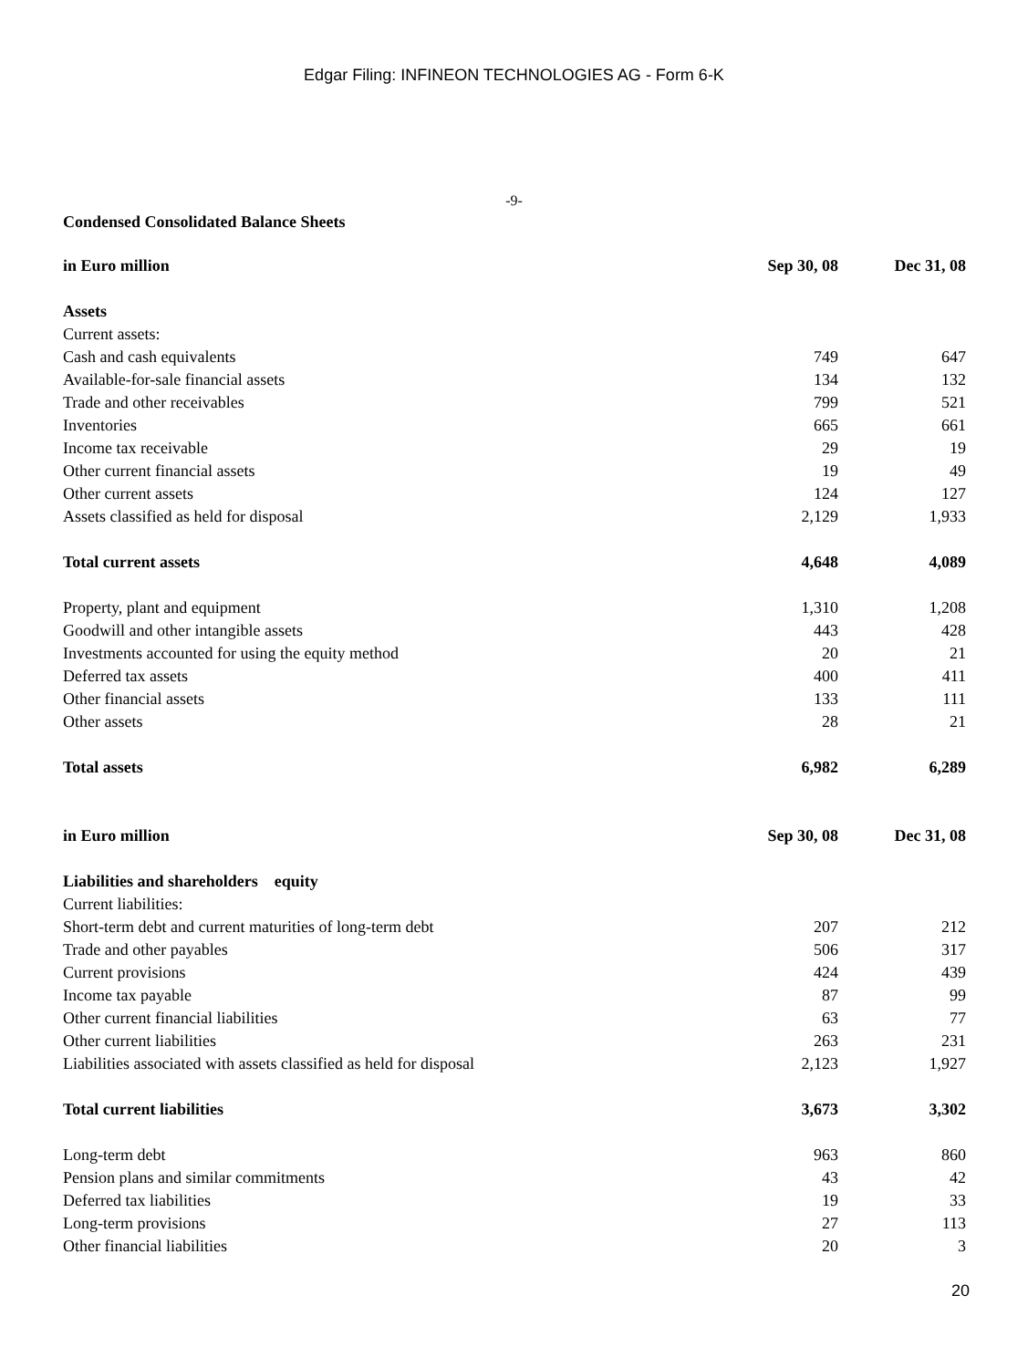Edgar Filing: INFINEON TECHNOLOGIES AG - Form 6-K
-9-
Condensed Consolidated Balance Sheets
| in Euro million | Sep 30, 08 | Dec 31, 08 |
| --- | --- | --- |
| Assets | | |
| Current assets: | | |
| Cash and cash equivalents | 749 | 647 |
| Available-for-sale financial assets | 134 | 132 |
| Trade and other receivables | 799 | 521 |
| Inventories | 665 | 661 |
| Income tax receivable | 29 | 19 |
| Other current financial assets | 19 | 49 |
| Other current assets | 124 | 127 |
| Assets classified as held for disposal | 2,129 | 1,933 |
| Total current assets | 4,648 | 4,089 |
| Property, plant and equipment | 1,310 | 1,208 |
| Goodwill and other intangible assets | 443 | 428 |
| Investments accounted for using the equity method | 20 | 21 |
| Deferred tax assets | 400 | 411 |
| Other financial assets | 133 | 111 |
| Other assets | 28 | 21 |
| Total assets | 6,982 | 6,289 |
| in Euro million | Sep 30, 08 | Dec 31, 08 |
| Liabilities and shareholders equity | | |
| Current liabilities: | | |
| Short-term debt and current maturities of long-term debt | 207 | 212 |
| Trade and other payables | 506 | 317 |
| Current provisions | 424 | 439 |
| Income tax payable | 87 | 99 |
| Other current financial liabilities | 63 | 77 |
| Other current liabilities | 263 | 231 |
| Liabilities associated with assets classified as held for disposal | 2,123 | 1,927 |
| Total current liabilities | 3,673 | 3,302 |
| Long-term debt | 963 | 860 |
| Pension plans and similar commitments | 43 | 42 |
| Deferred tax liabilities | 19 | 33 |
| Long-term provisions | 27 | 113 |
| Other financial liabilities | 20 | 3 |
20